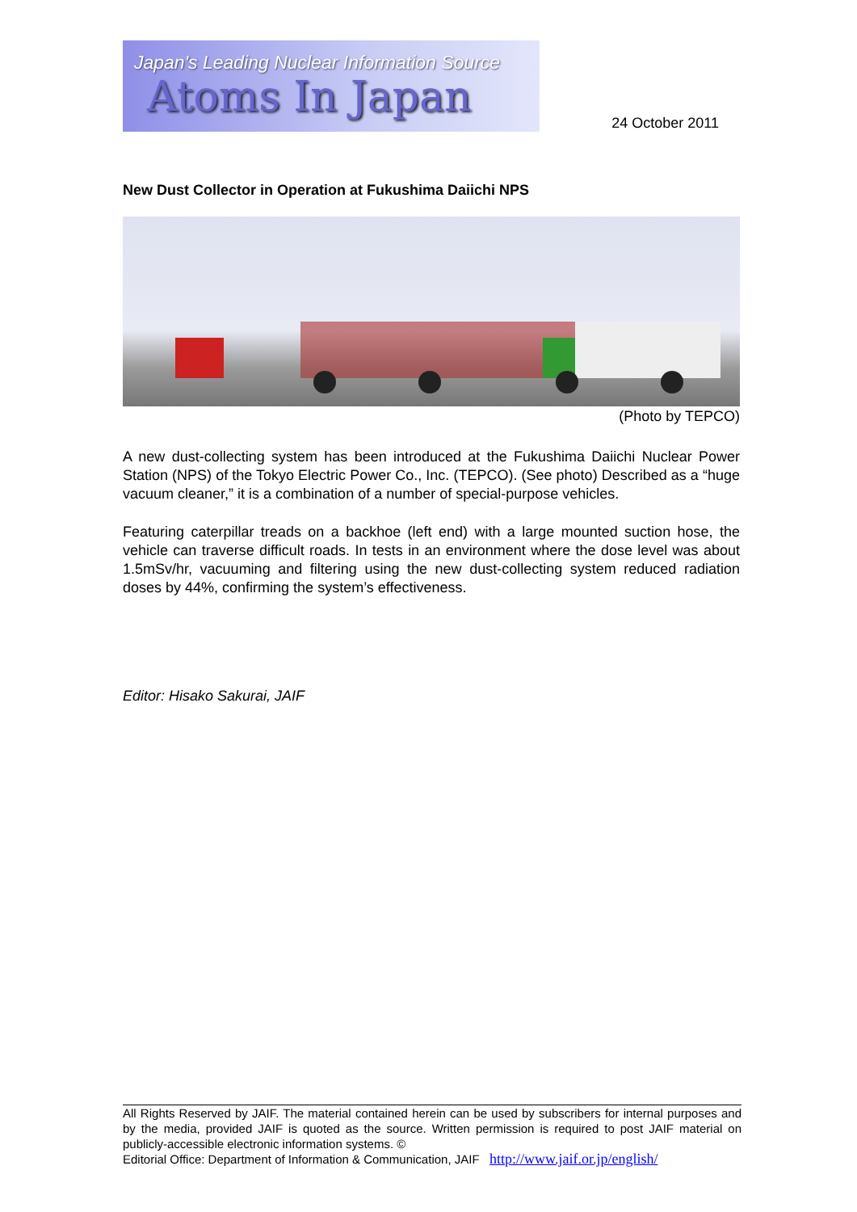Japan's Leading Nuclear Information Source
Atoms In Japan
24 October 2011
New Dust Collector in Operation at Fukushima Daiichi NPS
(Photo by TEPCO)
A new dust-collecting system has been introduced at the Fukushima Daiichi Nuclear Power Station (NPS) of the Tokyo Electric Power Co., Inc. (TEPCO). (See photo) Described as a “huge vacuum cleaner,” it is a combination of a number of special-purpose vehicles.
Featuring caterpillar treads on a backhoe (left end) with a large mounted suction hose, the vehicle can traverse difficult roads. In tests in an environment where the dose level was about 1.5mSv/hr, vacuuming and filtering using the new dust-collecting system reduced radiation doses by 44%, confirming the system’s effectiveness.
Editor: Hisako Sakurai, JAIF
All Rights Reserved by JAIF. The material contained herein can be used by subscribers for internal purposes and by the media, provided JAIF is quoted as the source. Written permission is required to post JAIF material on publicly-accessible electronic information systems. ©
Editorial Office: Department of Information & Communication, JAIF http://www.jaif.or.jp/english/